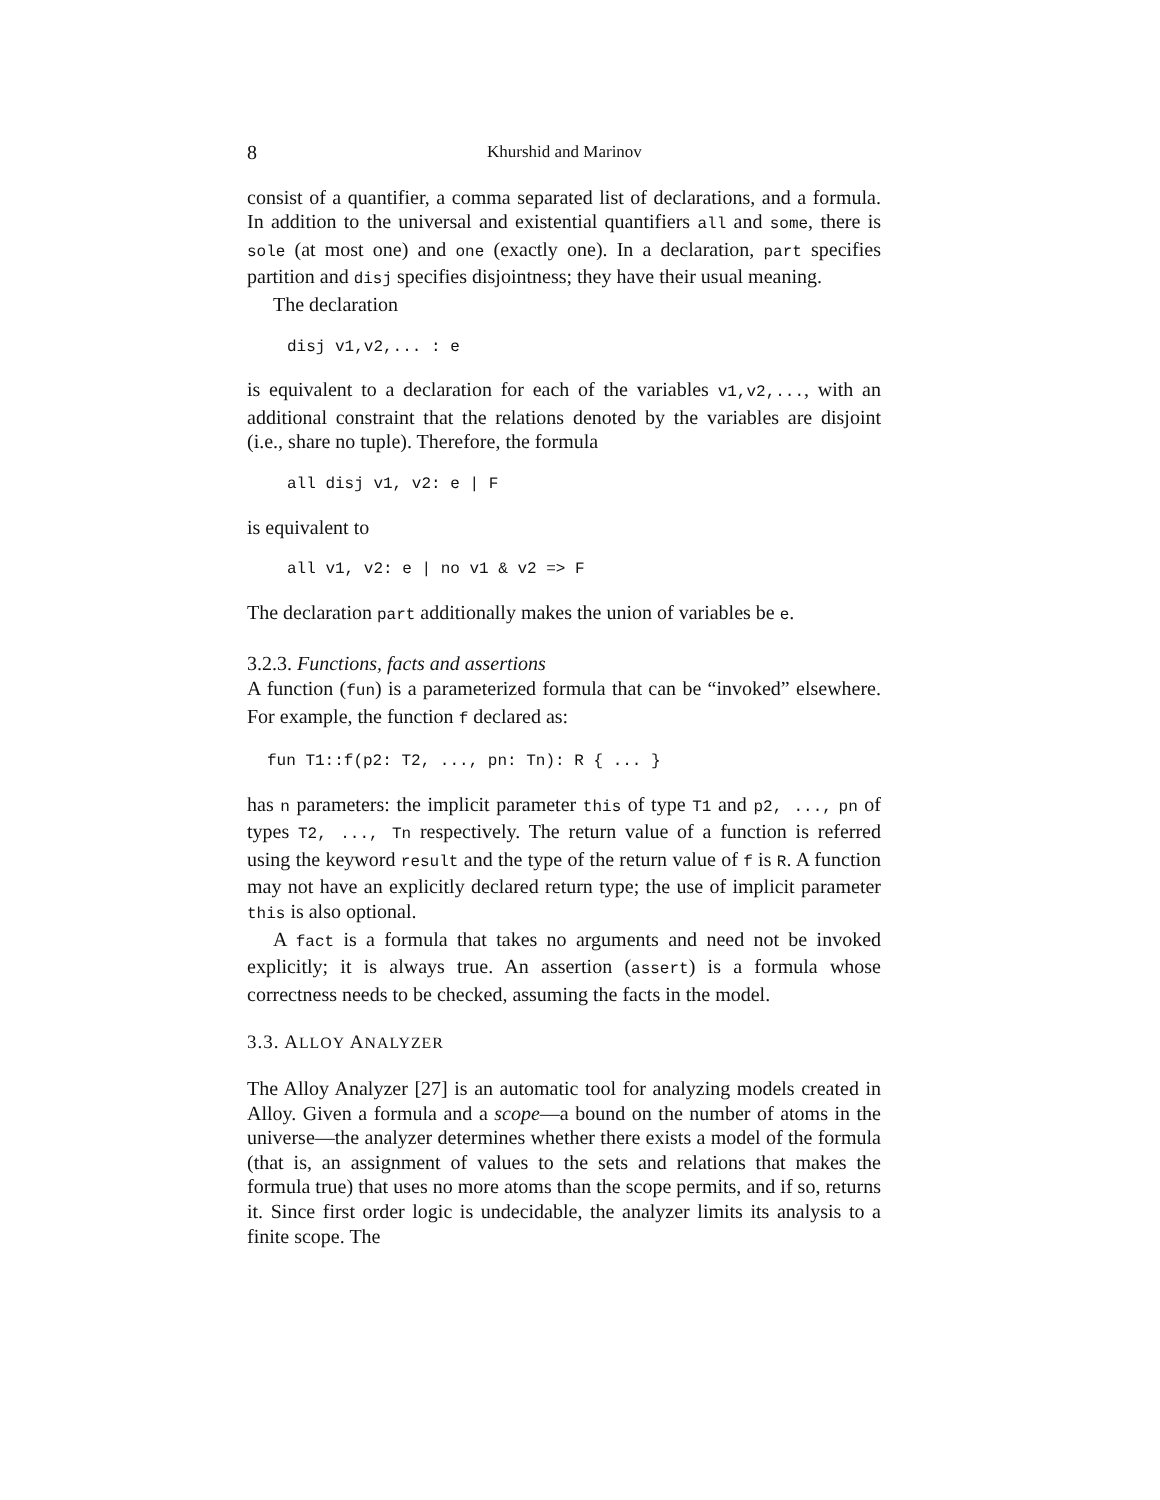8 Khurshid and Marinov
consist of a quantifier, a comma separated list of declarations, and a formula. In addition to the universal and existential quantifiers all and some, there is sole (at most one) and one (exactly one). In a declaration, part specifies partition and disj specifies disjointness; they have their usual meaning.
The declaration
disj v1,v2,... : e
is equivalent to a declaration for each of the variables v1,v2,..., with an additional constraint that the relations denoted by the variables are disjoint (i.e., share no tuple). Therefore, the formula
all disj v1, v2: e | F
is equivalent to
all v1, v2: e | no v1 & v2 => F
The declaration part additionally makes the union of variables be e.
3.2.3. Functions, facts and assertions
A function (fun) is a parameterized formula that can be “invoked” elsewhere. For example, the function f declared as:
fun T1::f(p2: T2, ..., pn: Tn): R { ... }
has n parameters: the implicit parameter this of type T1 and p2, ..., pn of types T2, ..., Tn respectively. The return value of a function is referred using the keyword result and the type of the return value of f is R. A function may not have an explicitly declared return type; the use of implicit parameter this is also optional.
A fact is a formula that takes no arguments and need not be invoked explicitly; it is always true. An assertion (assert) is a formula whose correctness needs to be checked, assuming the facts in the model.
3.3. ALLOY ANALYZER
The Alloy Analyzer [27] is an automatic tool for analyzing models created in Alloy. Given a formula and a scope—a bound on the number of atoms in the universe—the analyzer determines whether there exists a model of the formula (that is, an assignment of values to the sets and relations that makes the formula true) that uses no more atoms than the scope permits, and if so, returns it. Since first order logic is undecidable, the analyzer limits its analysis to a finite scope. The